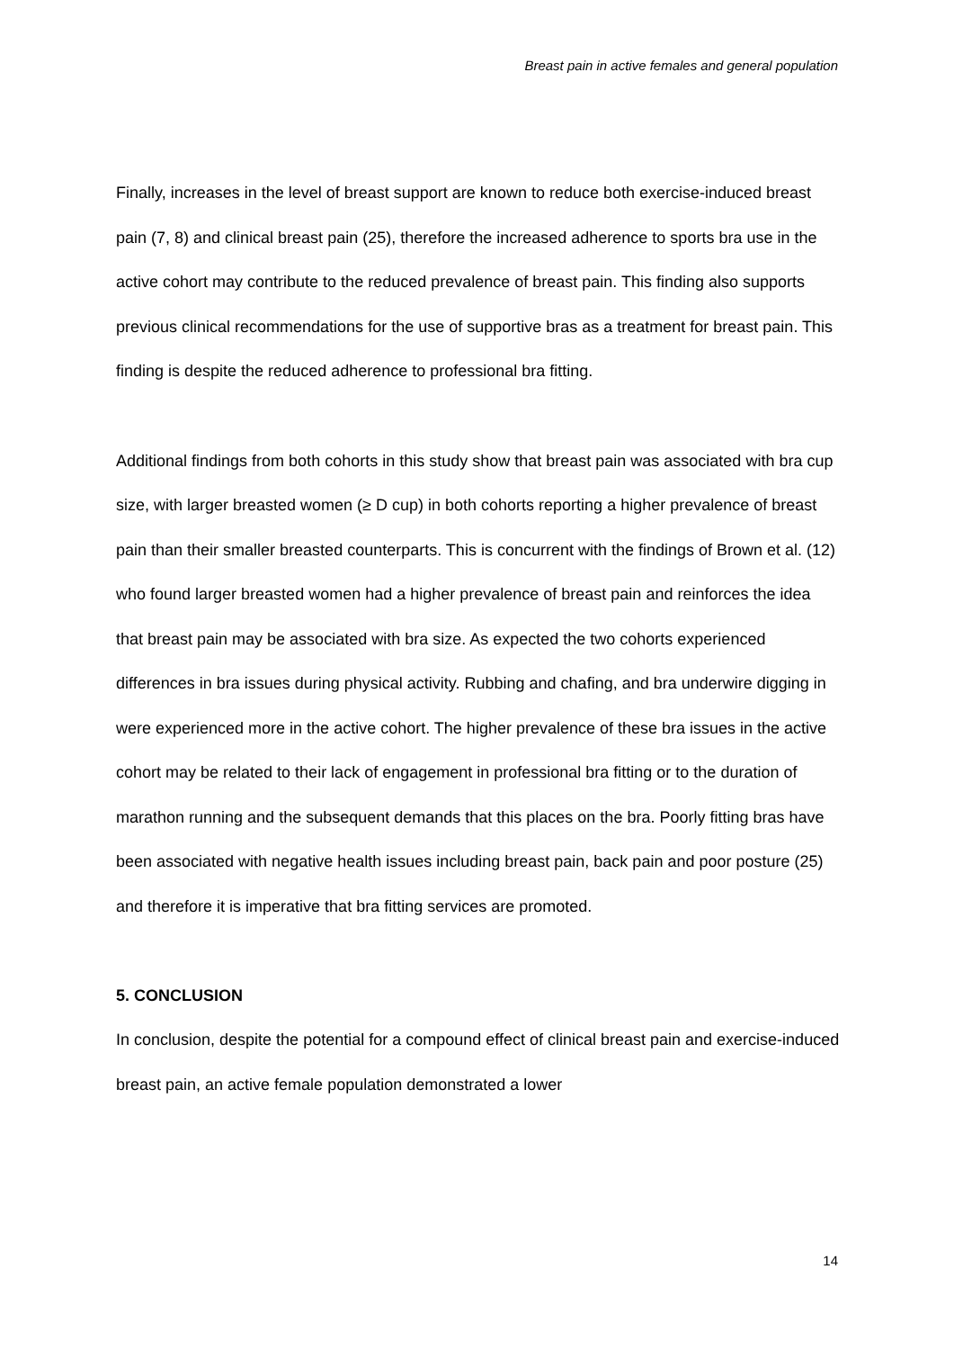Breast pain in active females and general population
Finally, increases in the level of breast support are known to reduce both exercise-induced breast pain (7, 8) and clinical breast pain (25), therefore the increased adherence to sports bra use in the active cohort may contribute to the reduced prevalence of breast pain. This finding also supports previous clinical recommendations for the use of supportive bras as a treatment for breast pain. This finding is despite the reduced adherence to professional bra fitting.
Additional findings from both cohorts in this study show that breast pain was associated with bra cup size, with larger breasted women (≥ D cup) in both cohorts reporting a higher prevalence of breast pain than their smaller breasted counterparts. This is concurrent with the findings of Brown et al. (12) who found larger breasted women had a higher prevalence of breast pain and reinforces the idea that breast pain may be associated with bra size. As expected the two cohorts experienced differences in bra issues during physical activity. Rubbing and chafing, and bra underwire digging in were experienced more in the active cohort. The higher prevalence of these bra issues in the active cohort may be related to their lack of engagement in professional bra fitting or to the duration of marathon running and the subsequent demands that this places on the bra. Poorly fitting bras have been associated with negative health issues including breast pain, back pain and poor posture (25) and therefore it is imperative that bra fitting services are promoted.
5. CONCLUSION
In conclusion, despite the potential for a compound effect of clinical breast pain and exercise-induced breast pain, an active female population demonstrated a lower
14